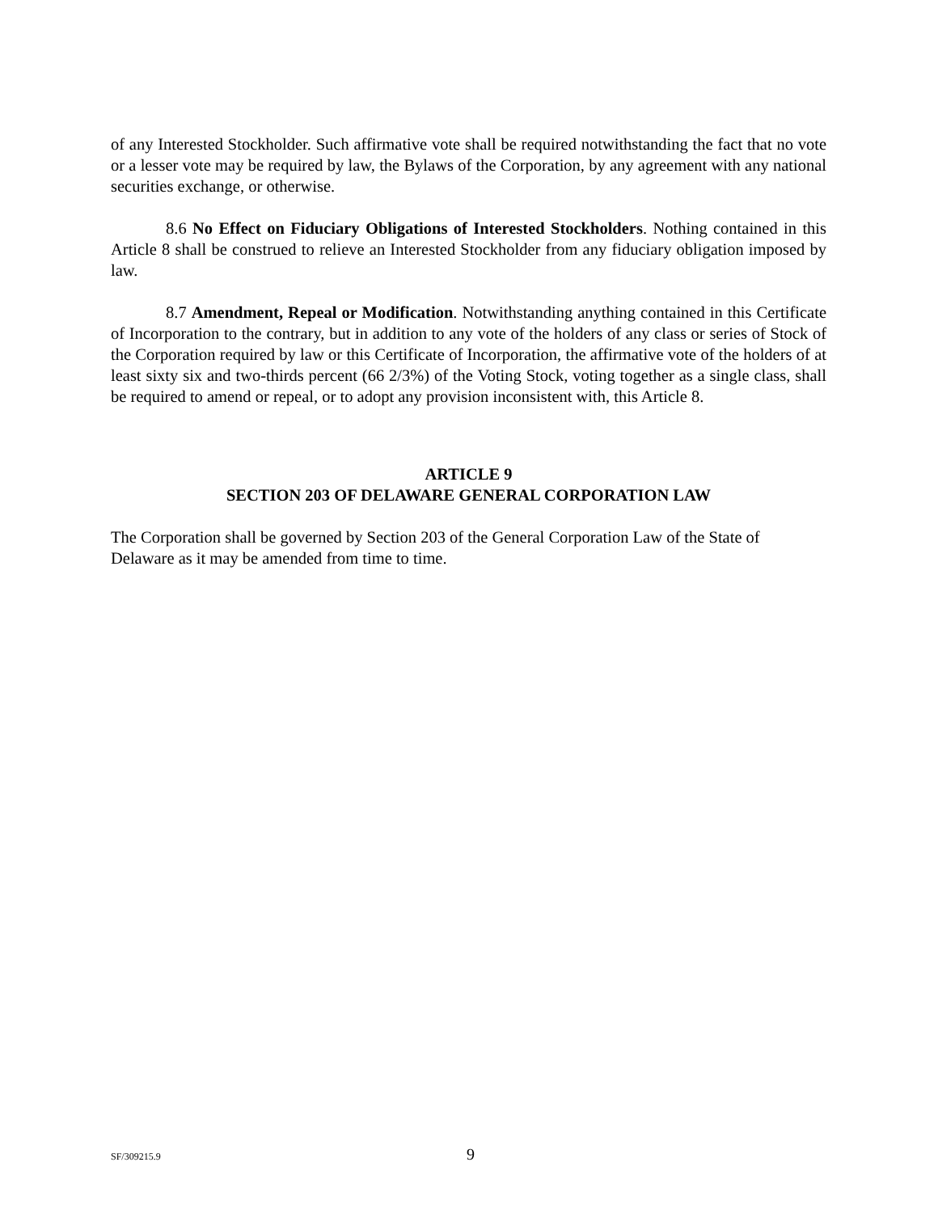of any Interested Stockholder. Such affirmative vote shall be required notwithstanding the fact that no vote or a lesser vote may be required by law, the Bylaws of the Corporation, by any agreement with any national securities exchange, or otherwise.
8.6 No Effect on Fiduciary Obligations of Interested Stockholders. Nothing contained in this Article 8 shall be construed to relieve an Interested Stockholder from any fiduciary obligation imposed by law.
8.7 Amendment, Repeal or Modification. Notwithstanding anything contained in this Certificate of Incorporation to the contrary, but in addition to any vote of the holders of any class or series of Stock of the Corporation required by law or this Certificate of Incorporation, the affirmative vote of the holders of at least sixty six and two-thirds percent (66 2/3%) of the Voting Stock, voting together as a single class, shall be required to amend or repeal, or to adopt any provision inconsistent with, this Article 8.
ARTICLE 9
SECTION 203 OF DELAWARE GENERAL CORPORATION LAW
The Corporation shall be governed by Section 203 of the General Corporation Law of the State of Delaware as it may be amended from time to time.
SF/309215.9 9